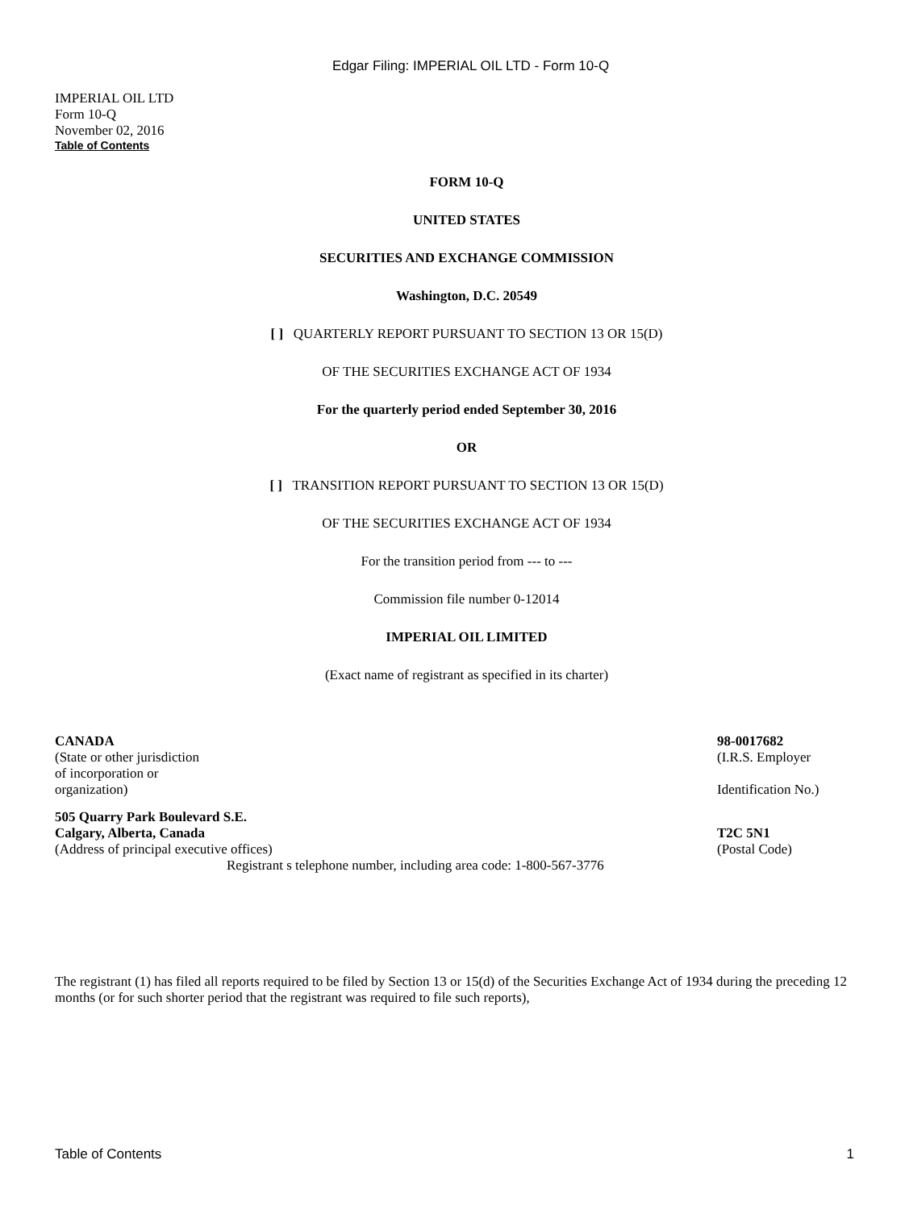Edgar Filing: IMPERIAL OIL LTD - Form 10-Q
IMPERIAL OIL LTD
Form 10-Q
November 02, 2016
Table of Contents
FORM 10-Q
UNITED STATES
SECURITIES AND EXCHANGE COMMISSION
Washington, D.C. 20549
[ ] QUARTERLY REPORT PURSUANT TO SECTION 13 OR 15(D)
OF THE SECURITIES EXCHANGE ACT OF 1934
For the quarterly period ended September 30, 2016
OR
[ ] TRANSITION REPORT PURSUANT TO SECTION 13 OR 15(D)
OF THE SECURITIES EXCHANGE ACT OF 1934
For the transition period from --- to ---
Commission file number 0-12014
IMPERIAL OIL LIMITED
(Exact name of registrant as specified in its charter)
CANADA
(State or other jurisdiction
of incorporation or
organization)
98-0017682
(I.R.S. Employer
Identification No.)
505 Quarry Park Boulevard S.E.
Calgary, Alberta, Canada
(Address of principal executive offices)
T2C 5N1
(Postal Code)
Registrant s telephone number, including area code: 1-800-567-3776
The registrant (1) has filed all reports required to be filed by Section 13 or 15(d) of the Securities Exchange Act of 1934 during the preceding 12 months (or for such shorter period that the registrant was required to file such reports),
Table of Contents 1